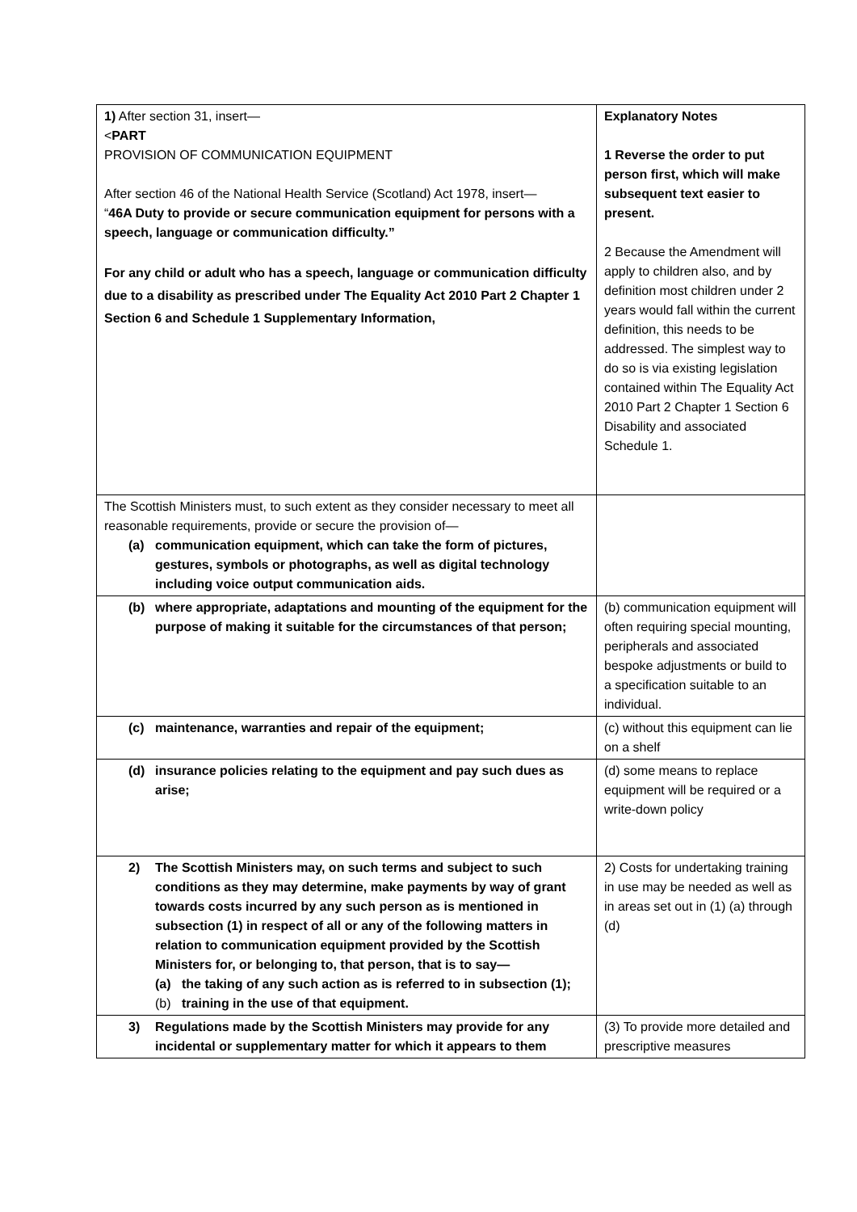| 1) After section 31, insert— < PART PROVISION OF COMMUNICATION EQUIPMENT After section 46 of the National Health Service (Scotland) Act 1978, insert— “ 46A Duty to provide or secure communication equipment for persons with a speech, language or communication difficulty.” For any child or adult who has a speech, language or communication difficulty due to a disability as prescribed under The Equality Act 2010 Part 2 Chapter 1 Section 6 and Schedule 1 Supplementary Information, | Explanatory Notes 1 Reverse the order to put person first, which will make subsequent text easier to present. 2 Because the Amendment will apply to children also, and by definition most children under 2 years would fall within the current definition, this needs to be addressed. The simplest way to do so is via existing legislation contained within The Equality Act 2010 Part 2 Chapter 1 Section 6 Disability and associated Schedule 1. |
| The Scottish Ministers must, to such extent as they consider necessary to meet all reasonable requirements, provide or secure the provision of— (a) communication equipment, which can take the form of pictures, gestures, symbols or photographs, as well as digital technology including voice output communication aids. | |
| (b) where appropriate, adaptations and mounting of the equipment for the purpose of making it suitable for the circumstances of that person; | (b) communication equipment will often requiring special mounting, peripherals and associated bespoke adjustments or build to a specification suitable to an individual. |
| (c) maintenance, warranties and repair of the equipment; | (c) without this equipment can lie on a shelf |
| (d) insurance policies relating to the equipment and pay such dues as arise; | (d) some means to replace equipment will be required or a write-down policy |
| 2) The Scottish Ministers may, on such terms and subject to such conditions as they may determine, make payments by way of grant towards costs incurred by any such person as is mentioned in subsection (1) in respect of all or any of the following matters in relation to communication equipment provided by the Scottish Ministers for, or belonging to, that person, that is to say— (a) the taking of any such action as is referred to in subsection (1); (b) training in the use of that equipment. | 2) Costs for undertaking training in use may be needed as well as in areas set out in (1) (a) through (d) |
| 3) Regulations made by the Scottish Ministers may provide for any incidental or supplementary matter for which it appears to them | (3) To provide more detailed and prescriptive measures |